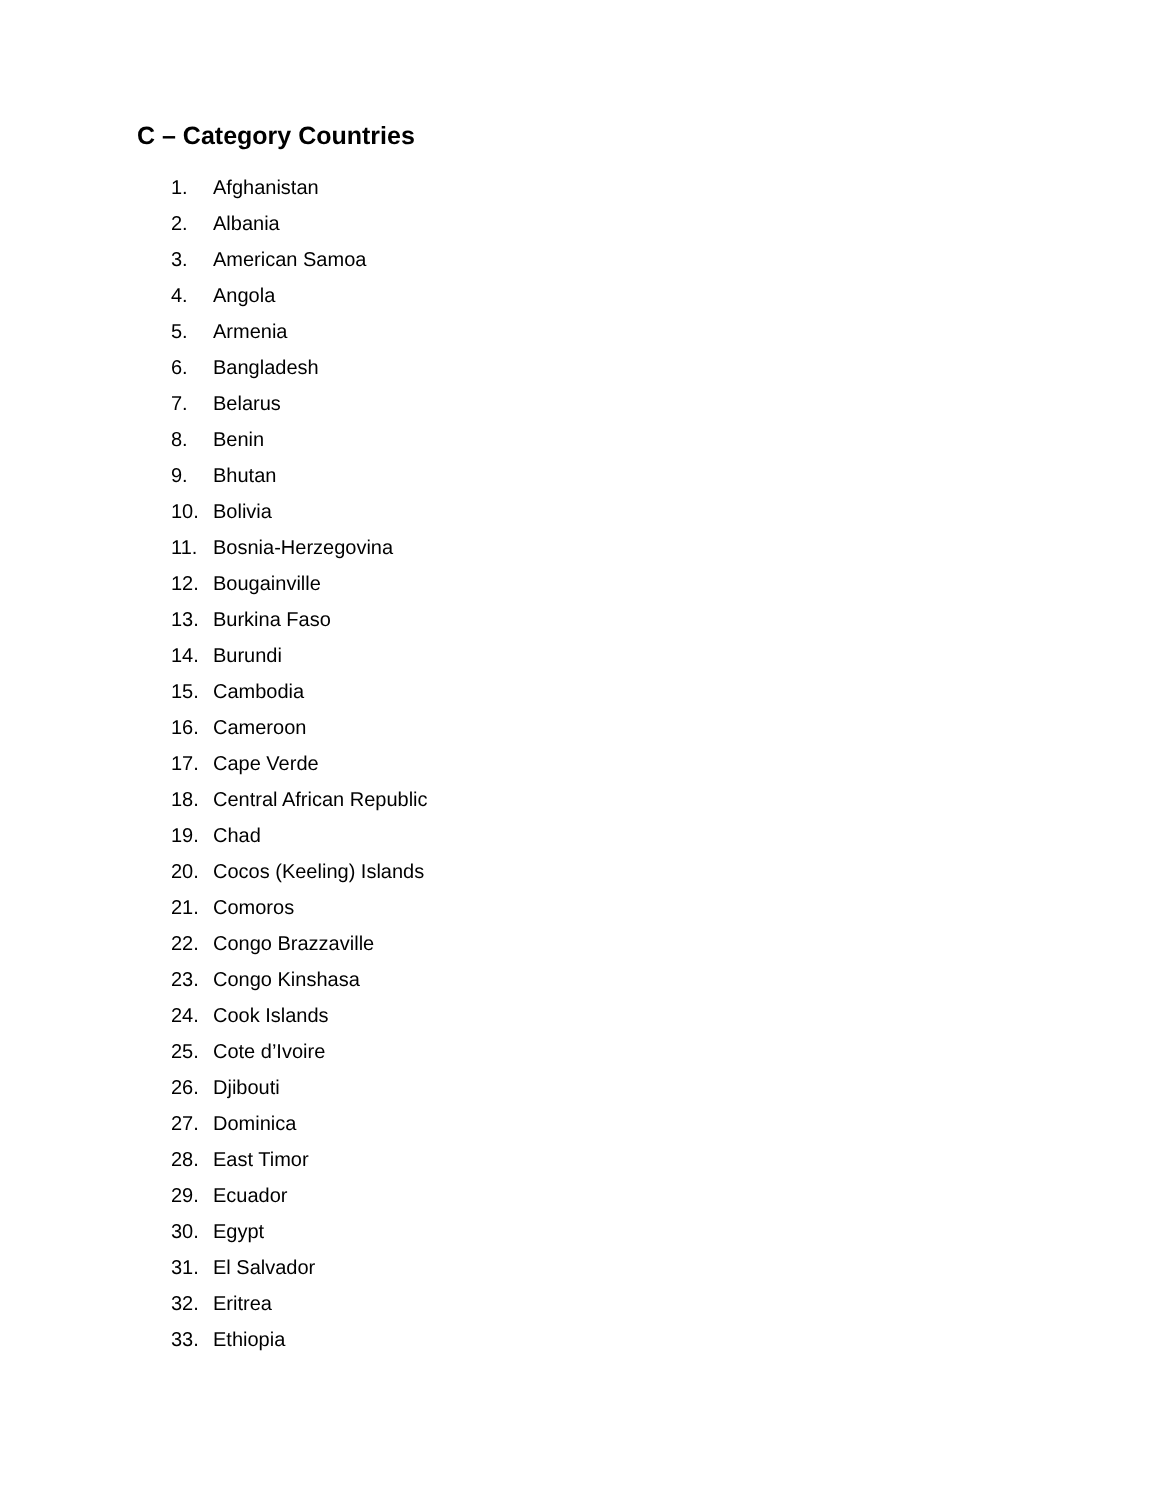C – Category Countries
1. Afghanistan
2. Albania
3. American Samoa
4. Angola
5. Armenia
6. Bangladesh
7. Belarus
8. Benin
9. Bhutan
10. Bolivia
11. Bosnia-Herzegovina
12. Bougainville
13. Burkina Faso
14. Burundi
15. Cambodia
16. Cameroon
17. Cape Verde
18. Central African Republic
19. Chad
20. Cocos (Keeling) Islands
21. Comoros
22. Congo Brazzaville
23. Congo Kinshasa
24. Cook Islands
25. Cote d’Ivoire
26. Djibouti
27. Dominica
28. East Timor
29. Ecuador
30. Egypt
31. El Salvador
32. Eritrea
33. Ethiopia